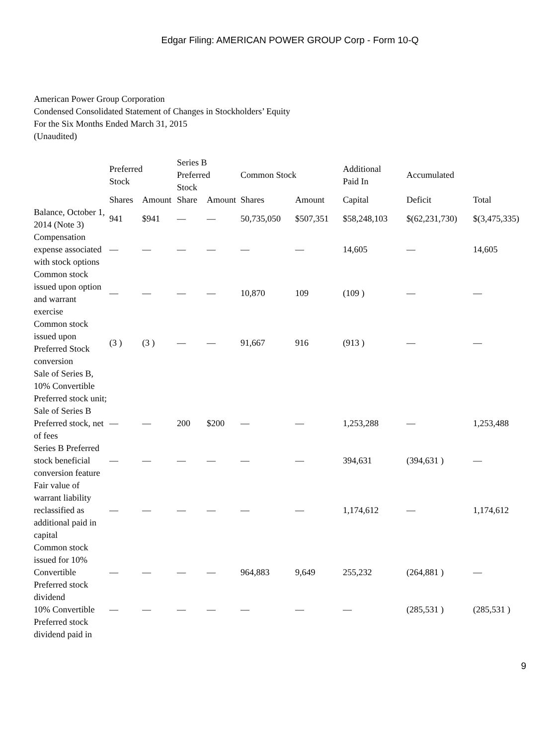Edgar Filing: AMERICAN POWER GROUP Corp - Form 10-Q
American Power Group Corporation
Condensed Consolidated Statement of Changes in Stockholders’ Equity
For the Six Months Ended March 31, 2015
(Unaudited)
| | Preferred Stock | | Series B Preferred Stock | | Common Stock | | Additional Paid In | Accumulated | |
| --- | --- | --- | --- | --- | --- | --- | --- | --- | --- |
| | Shares | Amount | Share | Amount | Shares | Amount | Capital | Deficit | Total |
| Balance, October 1, 2014 (Note 3) | 941 | $941 | — | — | 50,735,050 | $507,351 | $58,248,103 | $(62,231,730) | $(3,475,335) |
| Compensation expense associated with stock options | — | — | — | — | — | — | 14,605 | — | 14,605 |
| Common stock issued upon option and warrant exercise | — | — | — | — | 10,870 | 109 | (109 ) | — | — |
| Common stock issued upon Preferred Stock conversion | (3 ) | (3 ) | — | — | 91,667 | 916 | (913 ) | — | — |
| Sale of Series B, 10% Convertible Preferred stock unit; | | | | | | | | | |
| Sale of Series B Preferred stock, net of fees | — | — | 200 | $200 | — | — | 1,253,288 | — | 1,253,488 |
| Series B Preferred stock beneficial conversion feature | — | — | — | — | — | — | 394,631 | (394,631 ) | — |
| Fair value of warrant liability reclassified as additional paid in capital | — | — | — | — | — | — | 1,174,612 | — | 1,174,612 |
| Common stock issued for 10% Convertible Preferred stock dividend | — | — | — | — | 964,883 | 9,649 | 255,232 | (264,881 ) | — |
| 10% Convertible Preferred stock dividend paid in | — | — | — | — | — | — | — | (285,531 ) | (285,531 ) |
9